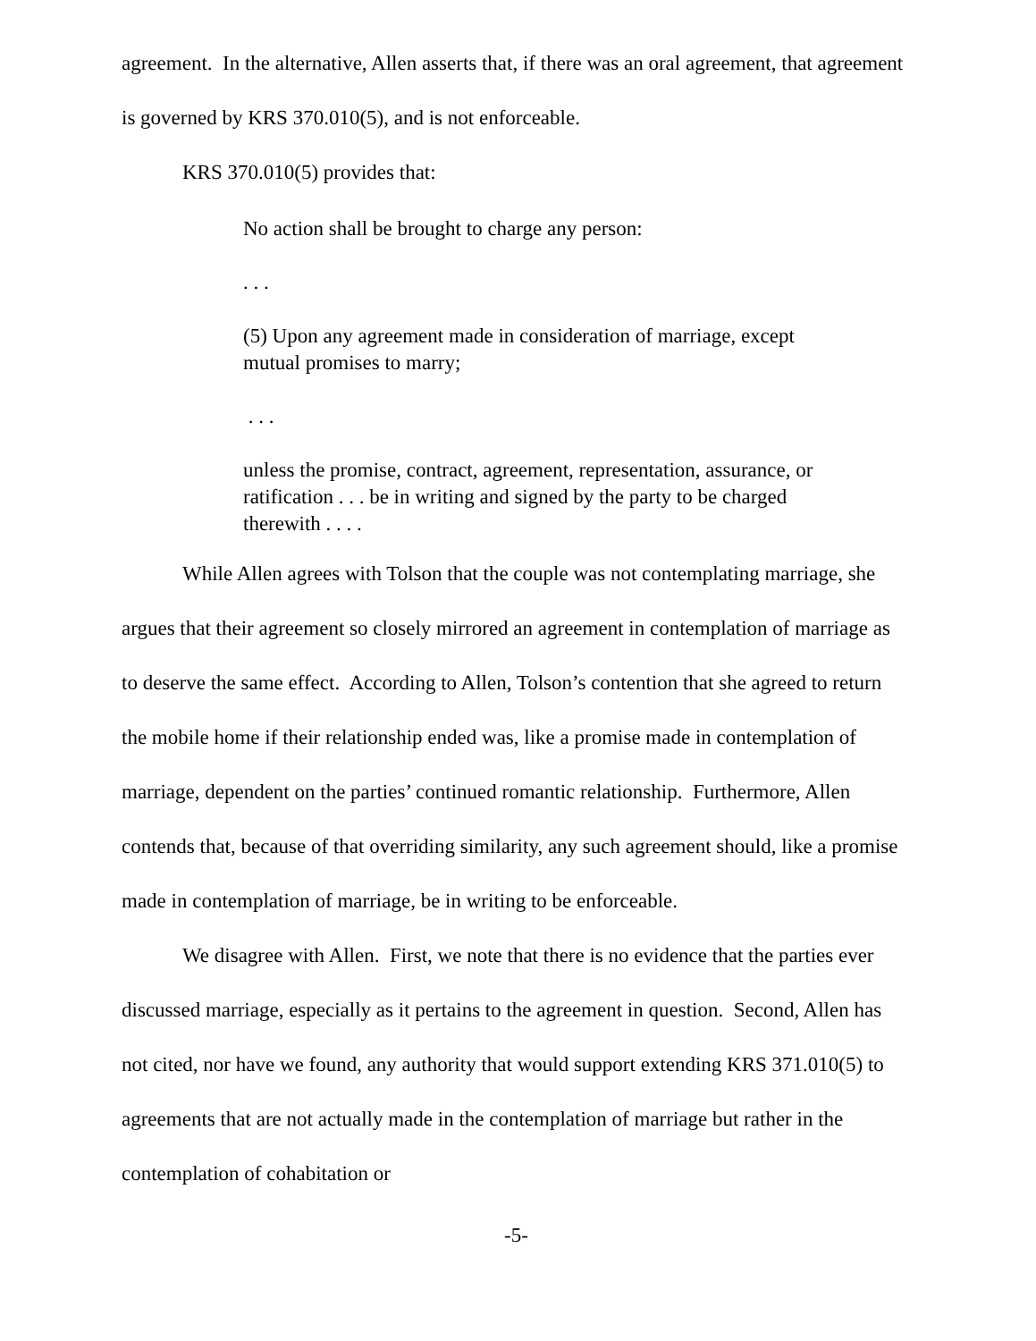agreement. In the alternative, Allen asserts that, if there was an oral agreement, that agreement is governed by KRS 370.010(5), and is not enforceable.
KRS 370.010(5) provides that:
No action shall be brought to charge any person:
. . .
(5) Upon any agreement made in consideration of marriage, except mutual promises to marry;
. . .
unless the promise, contract, agreement, representation, assurance, or ratification . . . be in writing and signed by the party to be charged therewith . . . .
While Allen agrees with Tolson that the couple was not contemplating marriage, she argues that their agreement so closely mirrored an agreement in contemplation of marriage as to deserve the same effect. According to Allen, Tolson’s contention that she agreed to return the mobile home if their relationship ended was, like a promise made in contemplation of marriage, dependent on the parties’ continued romantic relationship. Furthermore, Allen contends that, because of that overriding similarity, any such agreement should, like a promise made in contemplation of marriage, be in writing to be enforceable.
We disagree with Allen. First, we note that there is no evidence that the parties ever discussed marriage, especially as it pertains to the agreement in question. Second, Allen has not cited, nor have we found, any authority that would support extending KRS 371.010(5) to agreements that are not actually made in the contemplation of marriage but rather in the contemplation of cohabitation or
-5-